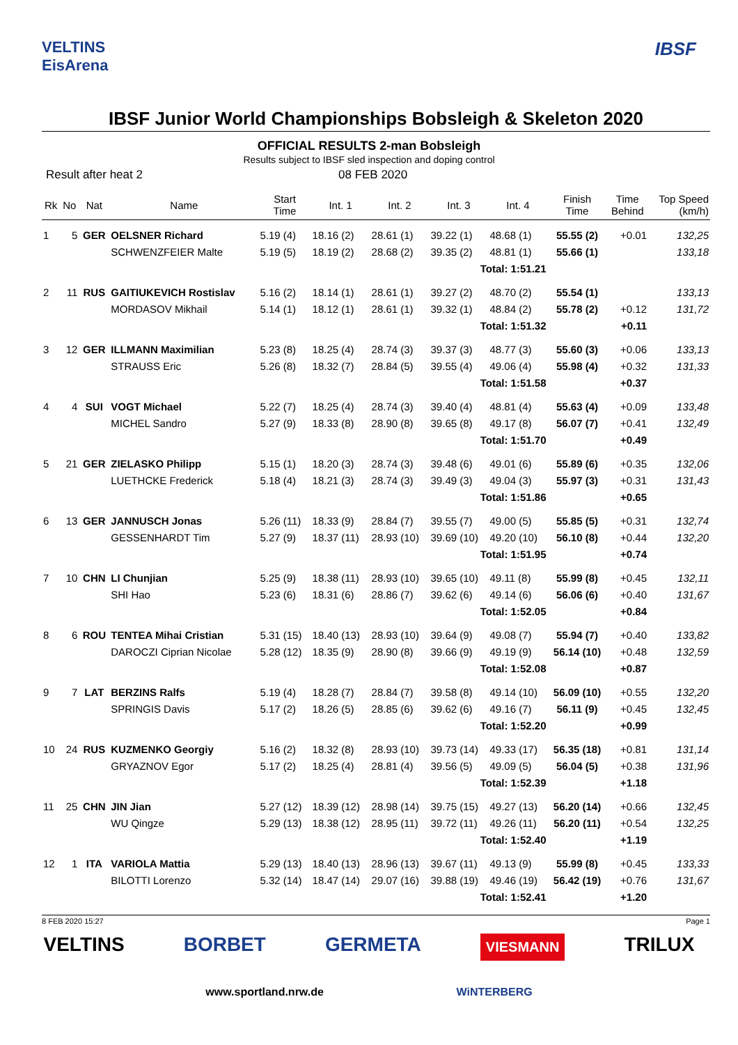VELTINS
EisArena
IBSF
IBSF Junior World Championships Bobsleigh & Skeleton 2020
OFFICIAL RESULTS 2-man Bobsleigh
Results subject to IBSF sled inspection and doping control
Result after heat 2 08 FEB 2020
| Rk | No | Nat | Name | Start Time | Int. 1 | Int. 2 | Int. 3 | Int. 4 | Finish Time | Time Behind | Top Speed (km/h) |
| --- | --- | --- | --- | --- | --- | --- | --- | --- | --- | --- | --- |
| 1 | 5 | GER | OELSNER Richard | 5.19 (4) | 18.16 (2) | 28.61 (1) | 39.22 (1) | 48.68 (1) | 55.55 (2) | +0.01 | 132,25 |
| | | | SCHWENZFEIER Malte | 5.19 (5) | 18.19 (2) | 28.68 (2) | 39.35 (2) | 48.81 (1) | 55.66 (1) | | 133,18 |
| Total: 1:51.21 | | | | | | | | | | | |
| 2 | 11 | RUS | GAITIUKEVICH Rostislav | 5.16 (2) | 18.14 (1) | 28.61 (1) | 39.27 (2) | 48.70 (2) | 55.54 (1) | | 133,13 |
| | | | MORDASOV Mikhail | 5.14 (1) | 18.12 (1) | 28.61 (1) | 39.32 (1) | 48.84 (2) | 55.78 (2) | +0.12 | 131,72 |
| Total: 1:51.32 | | | | | | | | | | +0.11 | |
| 3 | 12 | GER | ILLMANN Maximilian | 5.23 (8) | 18.25 (4) | 28.74 (3) | 39.37 (3) | 48.77 (3) | 55.60 (3) | +0.06 | 133,13 |
| | | | STRAUSS Eric | 5.26 (8) | 18.32 (7) | 28.84 (5) | 39.55 (4) | 49.06 (4) | 55.98 (4) | +0.32 | 131,33 |
| Total: 1:51.58 | | | | | | | | | | +0.37 | |
| 4 | 4 | SUI | VOGT Michael | 5.22 (7) | 18.25 (4) | 28.74 (3) | 39.40 (4) | 48.81 (4) | 55.63 (4) | +0.09 | 133,48 |
| | | | MICHEL Sandro | 5.27 (9) | 18.33 (8) | 28.90 (8) | 39.65 (8) | 49.17 (8) | 56.07 (7) | +0.41 | 132,49 |
| Total: 1:51.70 | | | | | | | | | | +0.49 | |
| 5 | 21 | GER | ZIELASKO Philipp | 5.15 (1) | 18.20 (3) | 28.74 (3) | 39.48 (6) | 49.01 (6) | 55.89 (6) | +0.35 | 132,06 |
| | | | LUETHCKE Frederick | 5.18 (4) | 18.21 (3) | 28.74 (3) | 39.49 (3) | 49.04 (3) | 55.97 (3) | +0.31 | 131,43 |
| Total: 1:51.86 | | | | | | | | | | +0.65 | |
| 6 | 13 | GER | JANNUSCH Jonas | 5.26 (11) | 18.33 (9) | 28.84 (7) | 39.55 (7) | 49.00 (5) | 55.85 (5) | +0.31 | 132,74 |
| | | | GESSENHARDT Tim | 5.27 (9) | 18.37 (11) | 28.93 (10) | 39.69 (10) | 49.20 (10) | 56.10 (8) | +0.44 | 132,20 |
| Total: 1:51.95 | | | | | | | | | | +0.74 | |
| 7 | 10 | CHN | LI Chunjian | 5.25 (9) | 18.38 (11) | 28.93 (10) | 39.65 (10) | 49.11 (8) | 55.99 (8) | +0.45 | 132,11 |
| | | | SHI Hao | 5.23 (6) | 18.31 (6) | 28.86 (7) | 39.62 (6) | 49.14 (6) | 56.06 (6) | +0.40 | 131,67 |
| Total: 1:52.05 | | | | | | | | | | +0.84 | |
| 8 | 6 | ROU | TENTEA Mihai Cristian | 5.31 (15) | 18.40 (13) | 28.93 (10) | 39.64 (9) | 49.08 (7) | 55.94 (7) | +0.40 | 133,82 |
| | | | DAROCZI Ciprian Nicolae | 5.28 (12) | 18.35 (9) | 28.90 (8) | 39.66 (9) | 49.19 (9) | 56.14 (10) | +0.48 | 132,59 |
| Total: 1:52.08 | | | | | | | | | | +0.87 | |
| 9 | 7 | LAT | BERZINS Ralfs | 5.19 (4) | 18.28 (7) | 28.84 (7) | 39.58 (8) | 49.14 (10) | 56.09 (10) | +0.55 | 132,20 |
| | | | SPRINGIS Davis | 5.17 (2) | 18.26 (5) | 28.85 (6) | 39.62 (6) | 49.16 (7) | 56.11 (9) | +0.45 | 132,45 |
| Total: 1:52.20 | | | | | | | | | | +0.99 | |
| 10 | 24 | RUS | KUZMENKO Georgiy | 5.16 (2) | 18.32 (8) | 28.93 (10) | 39.73 (14) | 49.33 (17) | 56.35 (18) | +0.81 | 131,14 |
| | | | GRYAZNOV Egor | 5.17 (2) | 18.25 (4) | 28.81 (4) | 39.56 (5) | 49.09 (5) | 56.04 (5) | +0.38 | 131,96 |
| Total: 1:52.39 | | | | | | | | | | +1.18 | |
| 11 | 25 | CHN | JIN Jian | 5.27 (12) | 18.39 (12) | 28.98 (14) | 39.75 (15) | 49.27 (13) | 56.20 (14) | +0.66 | 132,45 |
| | | | WU Qingze | 5.29 (13) | 18.38 (12) | 28.95 (11) | 39.72 (11) | 49.26 (11) | 56.20 (11) | +0.54 | 132,25 |
| Total: 1:52.40 | | | | | | | | | | +1.19 | |
| 12 | 1 | ITA | VARIOLA Mattia | 5.29 (13) | 18.40 (13) | 28.96 (13) | 39.67 (11) | 49.13 (9) | 55.99 (8) | +0.45 | 133,33 |
| | | | BILOTTI Lorenzo | 5.32 (14) | 18.47 (14) | 29.07 (16) | 39.88 (19) | 49.46 (19) | 56.42 (19) | +0.76 | 131,67 |
| Total: 1:52.41 | | | | | | | | | | +1.20 | |
8 FEB 2020 15:27 Page 1
VELTINS BORBET GERMETA VIESMANN TRILUX
www.sportland.nrw.de WiNTERBERG